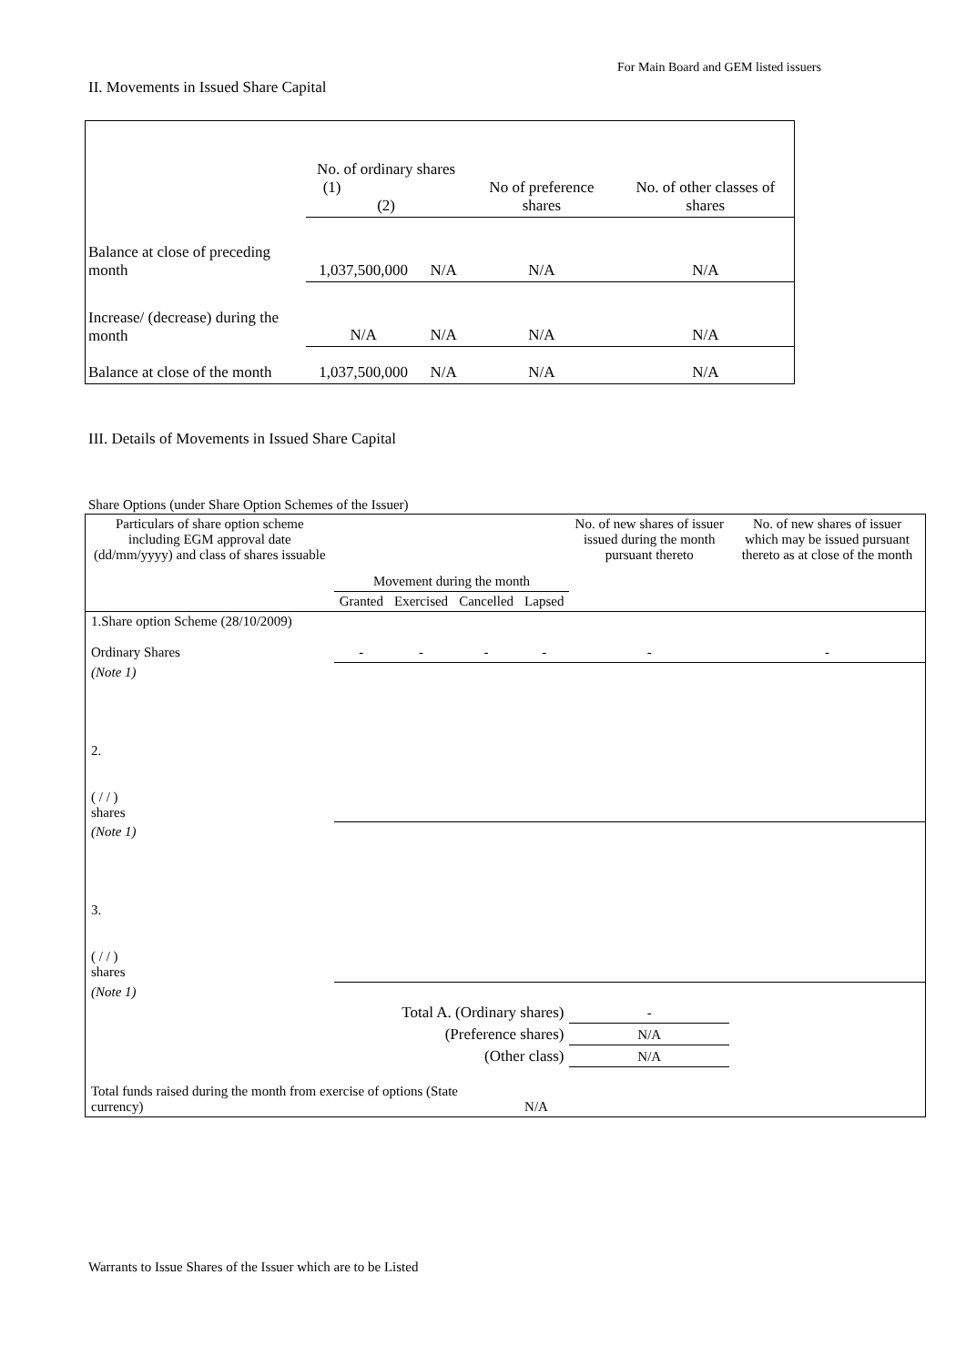For Main Board and GEM listed issuers
II. Movements in Issued Share Capital
| | No. of ordinary shares (1) (2) | | No of preference shares | No. of other classes of shares |
| Balance at close of preceding month | 1,037,500,000 | N/A | N/A | N/A |
| Increase/ (decrease) during the month | N/A | N/A | N/A | N/A |
| Balance at close of the month | 1,037,500,000 | N/A | N/A | N/A |
III. Details of Movements in Issued Share Capital
Share Options (under Share Option Schemes of the Issuer)
| Particulars of share option scheme including EGM approval date (dd/mm/yyyy) and class of shares issuable | Movement during the month | | | | No. of new shares of issuer issued during the month pursuant thereto | No. of new shares of issuer which may be issued pursuant thereto as at close of the month |
| --- | --- | --- | --- | --- | --- | --- |
| | Granted | Exercised | Cancelled | Lapsed | | |
| 1.Share option Scheme (28/10/2009) Ordinary Shares | - | - | - | - | - | - |
| (Note 1) | | | | | | |
| 2. ( / / ) shares | | | | | | |
| (Note 1) | | | | | | |
| 3. ( / / ) shares | | | | | | |
| (Note 1) | | | | | | |
| Total A. (Ordinary shares) | | | | | - | |
| (Preference shares) | | | | | N/A | |
| (Other class) | | | | | N/A | |
| Total funds raised during the month from exercise of options (State currency) | | | | N/A | | |
Warrants to Issue Shares of the Issuer which are to be Listed